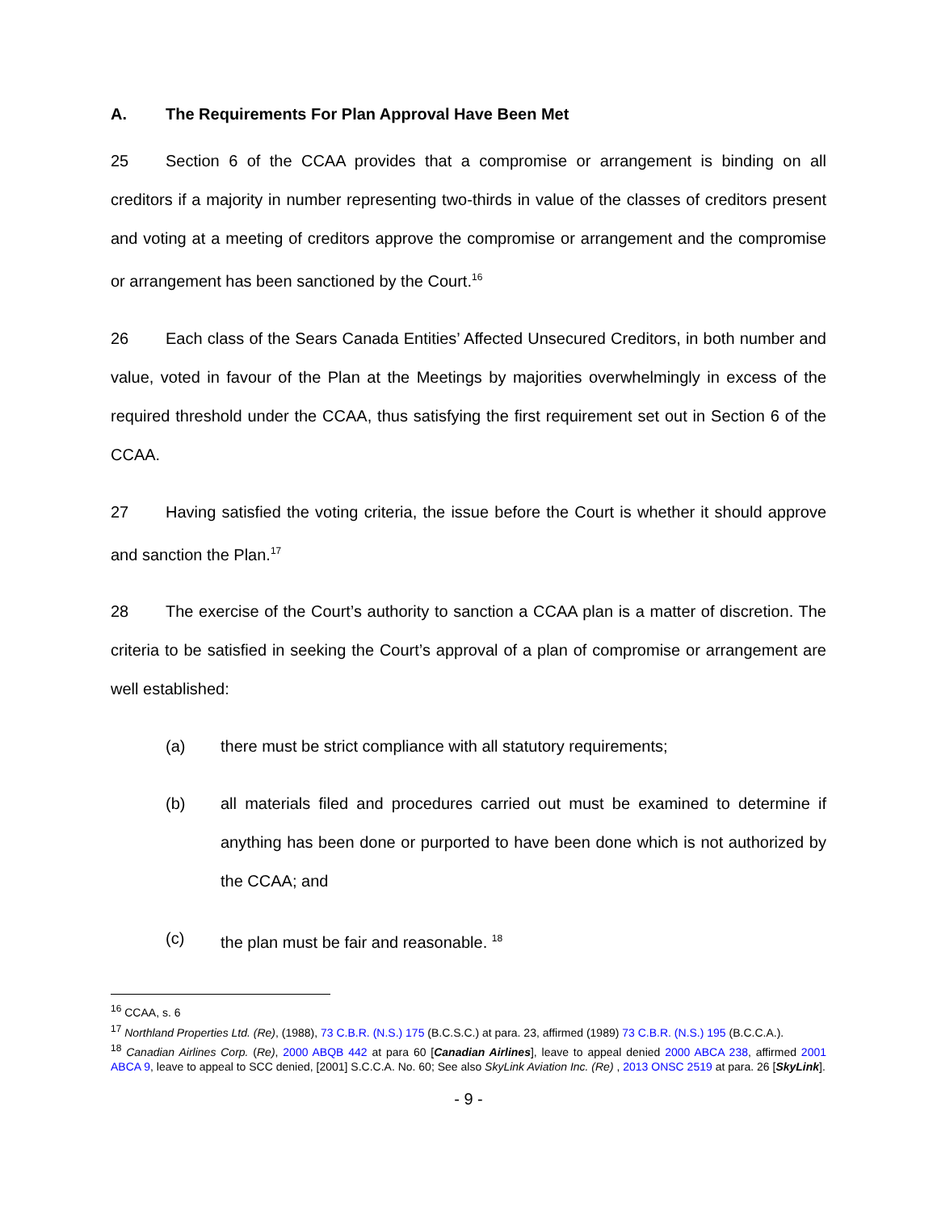A. The Requirements For Plan Approval Have Been Met
25 Section 6 of the CCAA provides that a compromise or arrangement is binding on all creditors if a majority in number representing two-thirds in value of the classes of creditors present and voting at a meeting of creditors approve the compromise or arrangement and the compromise or arrangement has been sanctioned by the Court.<sup>16</sup>
26 Each class of the Sears Canada Entities’ Affected Unsecured Creditors, in both number and value, voted in favour of the Plan at the Meetings by majorities overwhelmingly in excess of the required threshold under the CCAA, thus satisfying the first requirement set out in Section 6 of the CCAA.
27 Having satisfied the voting criteria, the issue before the Court is whether it should approve and sanction the Plan.<sup>17</sup>
28 The exercise of the Court’s authority to sanction a CCAA plan is a matter of discretion. The criteria to be satisfied in seeking the Court’s approval of a plan of compromise or arrangement are well established:
(a) there must be strict compliance with all statutory requirements;
(b) all materials filed and procedures carried out must be examined to determine if anything has been done or purported to have been done which is not authorized by the CCAA; and
(c) the plan must be fair and reasonable. <sup>18</sup>
<sup>16</sup> CCAA, s. 6
<sup>17</sup> Northland Properties Ltd. (Re), (1988), 73 C.B.R. (N.S.) 175 (B.C.S.C.) at para. 23, affirmed (1989) 73 C.B.R. (N.S.) 195 (B.C.C.A.).
<sup>18</sup> Canadian Airlines Corp. (Re), 2000 ABQB 442 at para 60 [Canadian Airlines], leave to appeal denied 2000 ABCA 238, affirmed 2001 ABCA 9, leave to appeal to SCC denied, [2001] S.C.C.A. No. 60; See also SkyLink Aviation Inc. (Re) , 2013 ONSC 2519 at para. 26 [SkyLink].
- 9 -